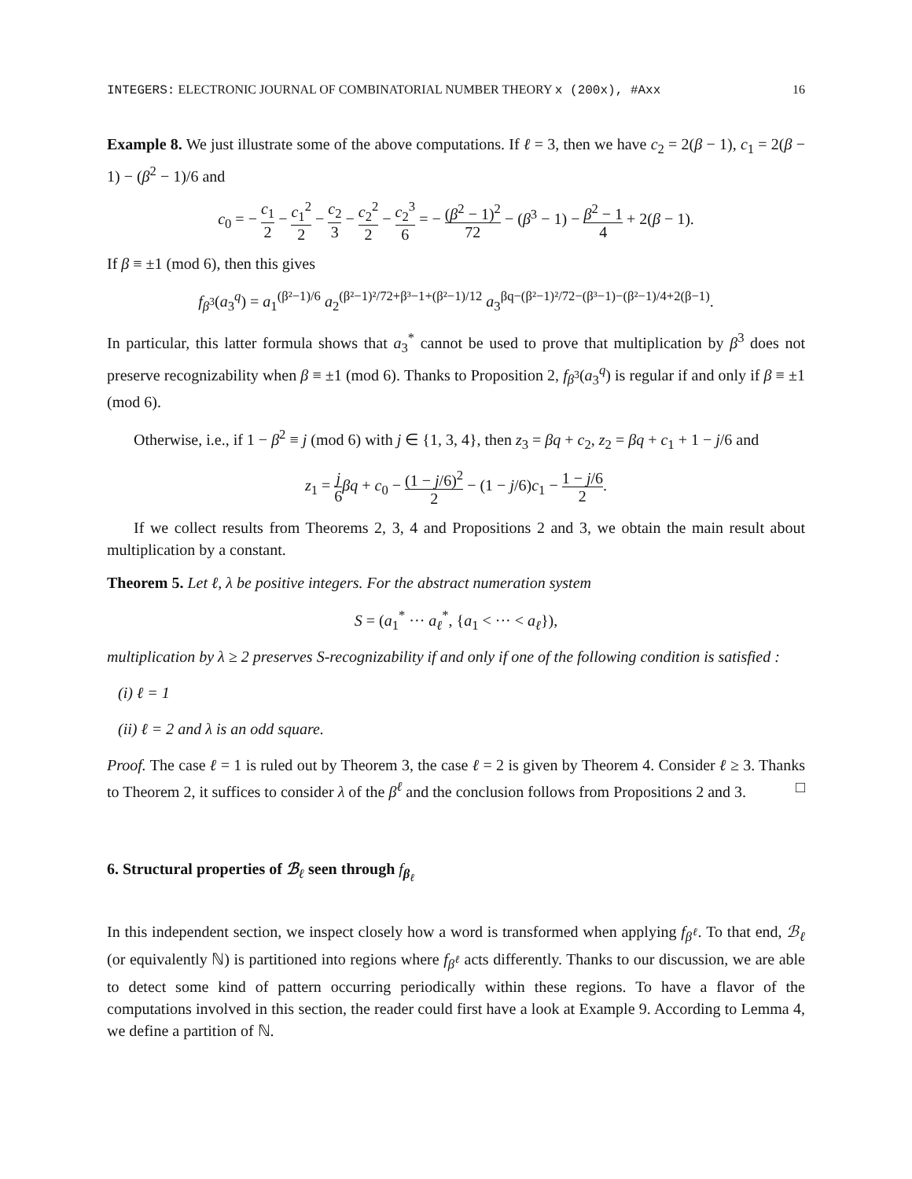INTEGERS: ELECTRONIC JOURNAL OF COMBINATORIAL NUMBER THEORY x (200x), #Axx 16
Example 8. We just illustrate some of the above computations. If ℓ = 3, then we have c<sub>2</sub> = 2(β − 1), c<sub>1</sub> = 2(β − 1) − (β<sup>2</sup> − 1)/6 and
c<sub>0</sub> = − c<sub>1</sub> 2 − c<sub>1</sub><sup>2</sup> 2 − c<sub>2</sub> 3 − c<sub>2</sub><sup>2</sup> 2 − c<sub>2</sub><sup>3</sup> 6 = − (β<sup>2</sup> − 1)<sup>2</sup> 72 − (β<sup>3</sup> − 1) − β<sup>2</sup> − 1 4 + 2(β − 1).
If β ≡ ±1 (mod 6), then this gives
f<sub>β<sup>3</sup></sub>(a<sub>3</sub><sup>q</sup>) = a<sub>1</sub><sup>(β²−1)/6</sup> a<sub>2</sub><sup>(β²−1)²/72+β³−1+(β²−1)/12</sup> a<sub>3</sub><sup>βq−(β²−1)²/72−(β³−1)−(β²−1)/4+2(β−1)</sup>.
In particular, this latter formula shows that a<sub>3</sub><sup>*</sup> cannot be used to prove that multiplication by β<sup>3</sup> does not preserve recognizability when β ≡ ±1 (mod 6). Thanks to Proposition 2, f<sub>β<sup>3</sup></sub>(a<sub>3</sub><sup>q</sup>) is regular if and only if β ≡ ±1 (mod 6).
Otherwise, i.e., if 1 − β<sup>2</sup> ≡ j (mod 6) with j ∈ {1, 3, 4}, then z<sub>3</sub> = βq + c<sub>2</sub>, z<sub>2</sub> = βq + c<sub>1</sub> + 1 − j/6 and
z<sub>1</sub> = j 6 βq + c<sub>0</sub> − (1 − j/6)<sup>2</sup> 2 − (1 − j/6)c<sub>1</sub> − 1 − j/6 2.
If we collect results from Theorems 2, 3, 4 and Propositions 2 and 3, we obtain the main result about multiplication by a constant.
Theorem 5. Let ℓ, λ be positive integers. For the abstract numeration system
S = (a<sub>1</sub><sup>*</sup> ··· a<sub>ℓ</sub><sup>*</sup>, {a<sub>1</sub> < ··· < a<sub>ℓ</sub>}),
multiplication by λ ≥ 2 preserves S-recognizability if and only if one of the following condition is satisfied :
(i) ℓ = 1
(ii) ℓ = 2 and λ is an odd square.
Proof. The case ℓ = 1 is ruled out by Theorem 3, the case ℓ = 2 is given by Theorem 4. Consider ℓ ≥ 3. Thanks to Theorem 2, it suffices to consider λ of the β<sup>ℓ</sup> and the conclusion follows from Propositions 2 and 3. □
6. Structural properties of ℬ<sub>ℓ</sub> seen through f<sub>β<sub>ℓ</sub></sub>
In this independent section, we inspect closely how a word is transformed when applying f<sub>β<sup>ℓ</sup></sub>. To that end, ℬ<sub>ℓ</sub> (or equivalently ℕ) is partitioned into regions where f<sub>β<sup>ℓ</sup></sub> acts differently. Thanks to our discussion, we are able to detect some kind of pattern occurring periodically within these regions. To have a flavor of the computations involved in this section, the reader could first have a look at Example 9. According to Lemma 4, we define a partition of ℕ.